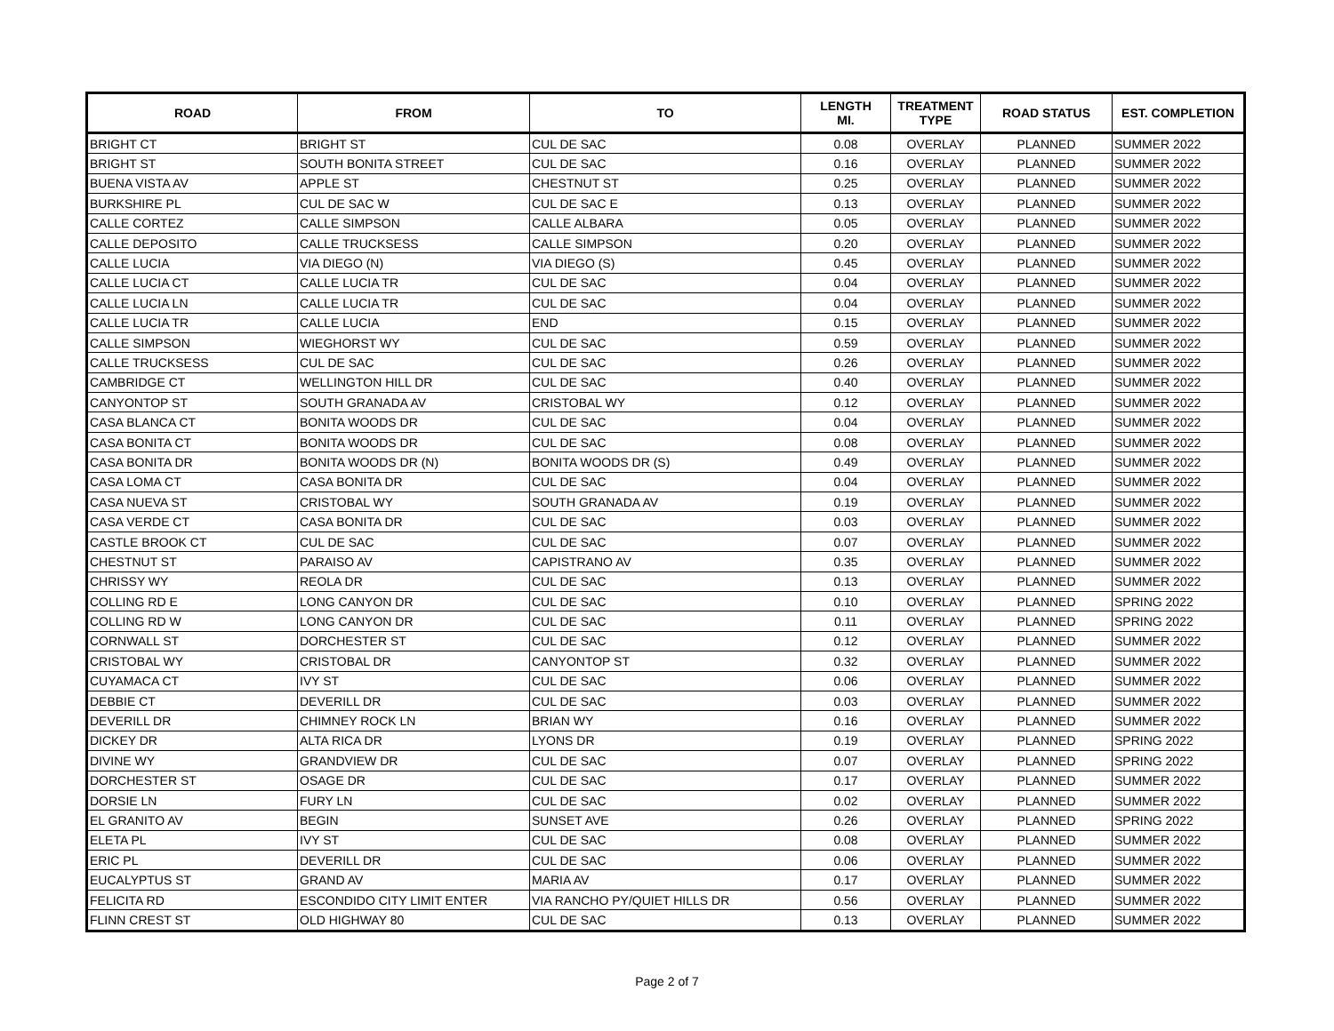| ROAD | FROM | TO | LENGTH MI. | TREATMENT TYPE | ROAD STATUS | EST. COMPLETION |
| --- | --- | --- | --- | --- | --- | --- |
| BRIGHT CT | BRIGHT ST | CUL DE SAC | 0.08 | OVERLAY | PLANNED | SUMMER 2022 |
| BRIGHT ST | SOUTH BONITA STREET | CUL DE SAC | 0.16 | OVERLAY | PLANNED | SUMMER 2022 |
| BUENA VISTA AV | APPLE ST | CHESTNUT ST | 0.25 | OVERLAY | PLANNED | SUMMER 2022 |
| BURKSHIRE PL | CUL DE SAC W | CUL DE SAC E | 0.13 | OVERLAY | PLANNED | SUMMER 2022 |
| CALLE CORTEZ | CALLE SIMPSON | CALLE ALBARA | 0.05 | OVERLAY | PLANNED | SUMMER 2022 |
| CALLE DEPOSITO | CALLE TRUCKSESS | CALLE SIMPSON | 0.20 | OVERLAY | PLANNED | SUMMER 2022 |
| CALLE LUCIA | VIA DIEGO (N) | VIA DIEGO (S) | 0.45 | OVERLAY | PLANNED | SUMMER 2022 |
| CALLE LUCIA CT | CALLE LUCIA TR | CUL DE SAC | 0.04 | OVERLAY | PLANNED | SUMMER 2022 |
| CALLE LUCIA LN | CALLE LUCIA TR | CUL DE SAC | 0.04 | OVERLAY | PLANNED | SUMMER 2022 |
| CALLE LUCIA TR | CALLE LUCIA | END | 0.15 | OVERLAY | PLANNED | SUMMER 2022 |
| CALLE SIMPSON | WIEGHORST WY | CUL DE SAC | 0.59 | OVERLAY | PLANNED | SUMMER 2022 |
| CALLE TRUCKSESS | CUL DE SAC | CUL DE SAC | 0.26 | OVERLAY | PLANNED | SUMMER 2022 |
| CAMBRIDGE CT | WELLINGTON HILL DR | CUL DE SAC | 0.40 | OVERLAY | PLANNED | SUMMER 2022 |
| CANYONTOP ST | SOUTH GRANADA AV | CRISTOBAL WY | 0.12 | OVERLAY | PLANNED | SUMMER 2022 |
| CASA BLANCA CT | BONITA WOODS DR | CUL DE SAC | 0.04 | OVERLAY | PLANNED | SUMMER 2022 |
| CASA BONITA CT | BONITA WOODS DR | CUL DE SAC | 0.08 | OVERLAY | PLANNED | SUMMER 2022 |
| CASA BONITA DR | BONITA WOODS DR (N) | BONITA WOODS DR (S) | 0.49 | OVERLAY | PLANNED | SUMMER 2022 |
| CASA LOMA CT | CASA BONITA DR | CUL DE SAC | 0.04 | OVERLAY | PLANNED | SUMMER 2022 |
| CASA NUEVA ST | CRISTOBAL WY | SOUTH GRANADA AV | 0.19 | OVERLAY | PLANNED | SUMMER 2022 |
| CASA VERDE CT | CASA BONITA DR | CUL DE SAC | 0.03 | OVERLAY | PLANNED | SUMMER 2022 |
| CASTLE BROOK CT | CUL DE SAC | CUL DE SAC | 0.07 | OVERLAY | PLANNED | SUMMER 2022 |
| CHESTNUT ST | PARAISO AV | CAPISTRANO AV | 0.35 | OVERLAY | PLANNED | SUMMER 2022 |
| CHRISSY WY | REOLA DR | CUL DE SAC | 0.13 | OVERLAY | PLANNED | SUMMER 2022 |
| COLLING RD E | LONG CANYON DR | CUL DE SAC | 0.10 | OVERLAY | PLANNED | SPRING 2022 |
| COLLING RD W | LONG CANYON DR | CUL DE SAC | 0.11 | OVERLAY | PLANNED | SPRING 2022 |
| CORNWALL ST | DORCHESTER ST | CUL DE SAC | 0.12 | OVERLAY | PLANNED | SUMMER 2022 |
| CRISTOBAL WY | CRISTOBAL DR | CANYONTOP ST | 0.32 | OVERLAY | PLANNED | SUMMER 2022 |
| CUYAMACA CT | IVY ST | CUL DE SAC | 0.06 | OVERLAY | PLANNED | SUMMER 2022 |
| DEBBIE CT | DEVERILL DR | CUL DE SAC | 0.03 | OVERLAY | PLANNED | SUMMER 2022 |
| DEVERILL DR | CHIMNEY ROCK LN | BRIAN WY | 0.16 | OVERLAY | PLANNED | SUMMER 2022 |
| DICKEY DR | ALTA RICA DR | LYONS DR | 0.19 | OVERLAY | PLANNED | SPRING 2022 |
| DIVINE WY | GRANDVIEW DR | CUL DE SAC | 0.07 | OVERLAY | PLANNED | SPRING 2022 |
| DORCHESTER ST | OSAGE DR | CUL DE SAC | 0.17 | OVERLAY | PLANNED | SUMMER 2022 |
| DORSIE LN | FURY LN | CUL DE SAC | 0.02 | OVERLAY | PLANNED | SUMMER 2022 |
| EL GRANITO AV | BEGIN | SUNSET AVE | 0.26 | OVERLAY | PLANNED | SPRING 2022 |
| ELETA PL | IVY ST | CUL DE SAC | 0.08 | OVERLAY | PLANNED | SUMMER 2022 |
| ERIC PL | DEVERILL DR | CUL DE SAC | 0.06 | OVERLAY | PLANNED | SUMMER 2022 |
| EUCALYPTUS ST | GRAND AV | MARIA AV | 0.17 | OVERLAY | PLANNED | SUMMER 2022 |
| FELICITA RD | ESCONDIDO CITY LIMIT ENTER | VIA RANCHO PY/QUIET HILLS DR | 0.56 | OVERLAY | PLANNED | SUMMER 2022 |
| FLINN CREST ST | OLD HIGHWAY 80 | CUL DE SAC | 0.13 | OVERLAY | PLANNED | SUMMER 2022 |
Page 2 of 7